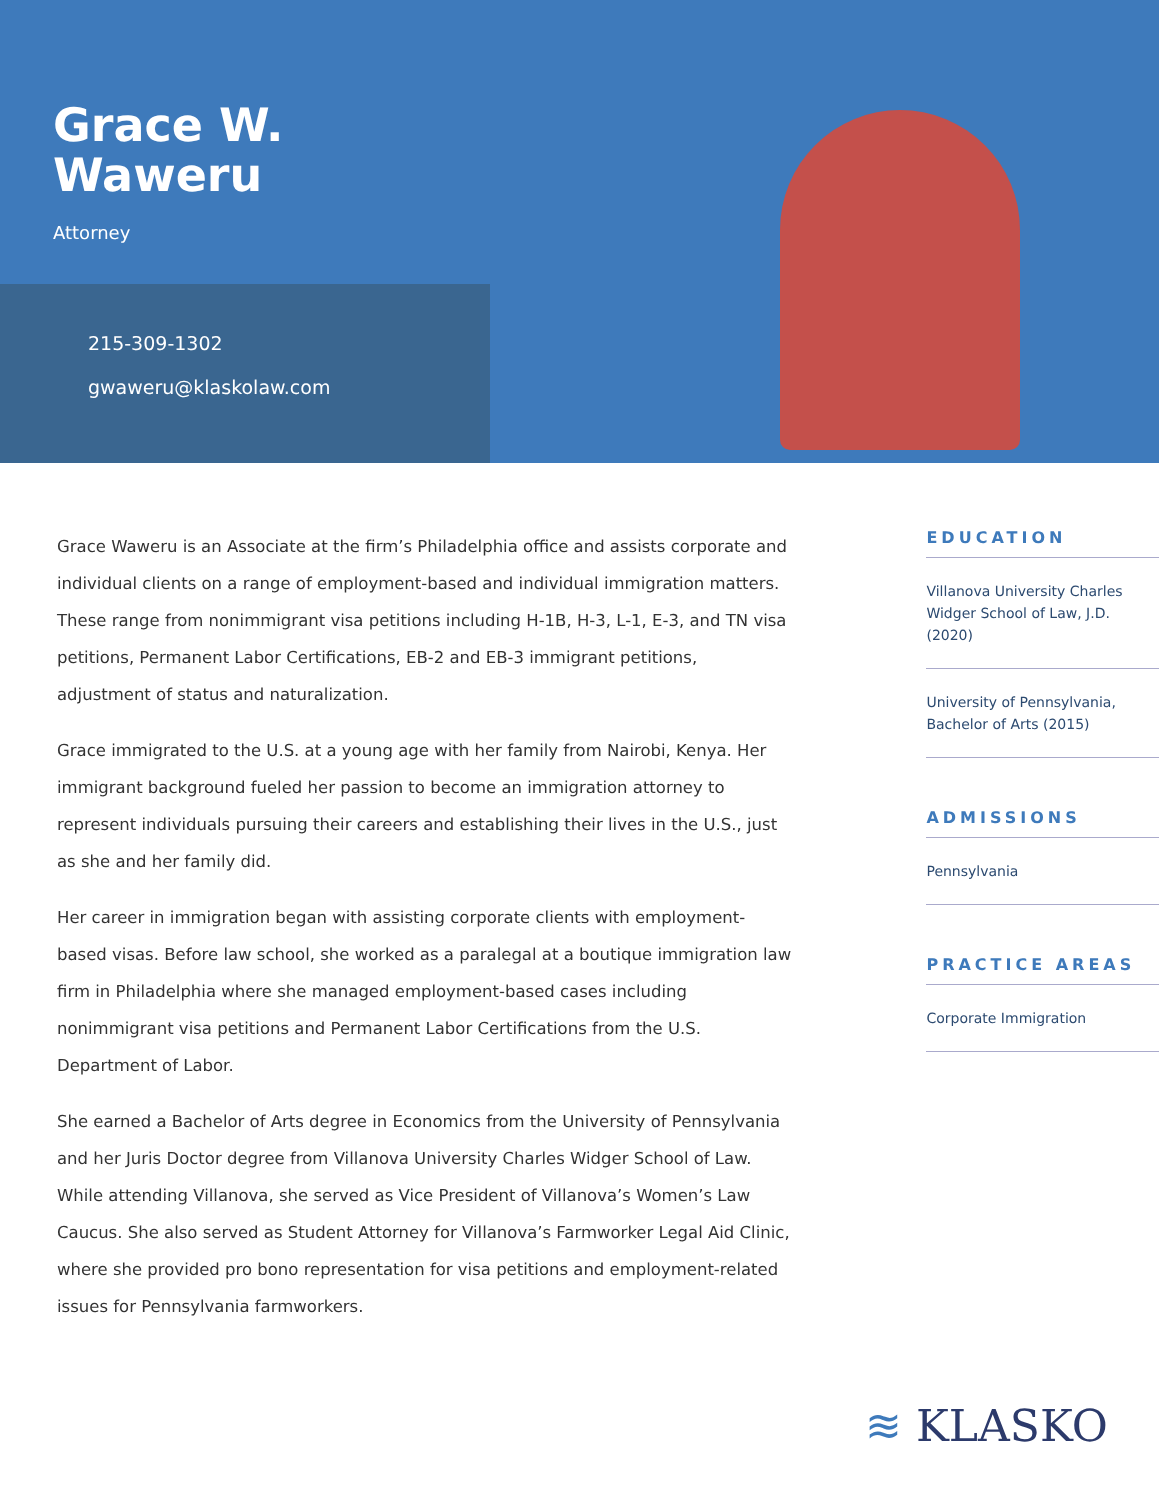Grace W.
Waweru
Attorney
215-309-1302
gwaweru@klaskolaw.com
Grace Waweru is an Associate at the firm’s Philadelphia office and assists corporate and individual clients on a range of employment-based and individual immigration matters. These range from nonimmigrant visa petitions including H-1B, H-3, L-1, E-3, and TN visa petitions, Permanent Labor Certifications, EB-2 and EB-3 immigrant petitions, adjustment of status and naturalization.
Grace immigrated to the U.S. at a young age with her family from Nairobi, Kenya. Her immigrant background fueled her passion to become an immigration attorney to represent individuals pursuing their careers and establishing their lives in the U.S., just as she and her family did.
Her career in immigration began with assisting corporate clients with employment-based visas. Before law school, she worked as a paralegal at a boutique immigration law firm in Philadelphia where she managed employment-based cases including nonimmigrant visa petitions and Permanent Labor Certifications from the U.S. Department of Labor.
She earned a Bachelor of Arts degree in Economics from the University of Pennsylvania and her Juris Doctor degree from Villanova University Charles Widger School of Law. While attending Villanova, she served as Vice President of Villanova’s Women’s Law Caucus. She also served as Student Attorney for Villanova’s Farmworker Legal Aid Clinic, where she provided pro bono representation for visa petitions and employment-related issues for Pennsylvania farmworkers.
EDUCATION
Villanova University Charles Widger School of Law, J.D. (2020)
University of Pennsylvania, Bachelor of Arts (2015)
ADMISSIONS
Pennsylvania
PRACTICE AREAS
Corporate Immigration
≋ KLASKO